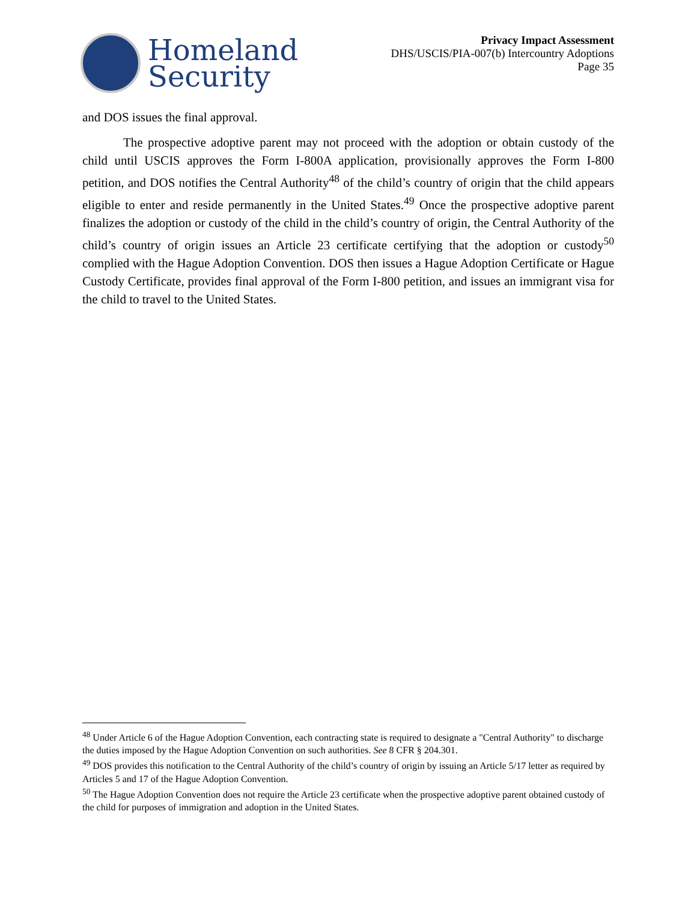Homeland
Security
Privacy Impact Assessment
DHS/USCIS/PIA-007(b) Intercountry Adoptions
Page 35
and DOS issues the final approval.
The prospective adoptive parent may not proceed with the adoption or obtain custody of the child until USCIS approves the Form I-800A application, provisionally approves the Form I-800 petition, and DOS notifies the Central Authority<sup>48</sup> of the child’s country of origin that the child appears eligible to enter and reside permanently in the United States.<sup>49</sup> Once the prospective adoptive parent finalizes the adoption or custody of the child in the child’s country of origin, the Central Authority of the child’s country of origin issues an Article 23 certificate certifying that the adoption or custody<sup>50</sup> complied with the Hague Adoption Convention. DOS then issues a Hague Adoption Certificate or Hague Custody Certificate, provides final approval of the Form I-800 petition, and issues an immigrant visa for the child to travel to the United States.
<sup>48</sup> Under Article 6 of the Hague Adoption Convention, each contracting state is required to designate a "Central Authority" to discharge the duties imposed by the Hague Adoption Convention on such authorities. See 8 CFR § 204.301.
<sup>49</sup> DOS provides this notification to the Central Authority of the child’s country of origin by issuing an Article 5/17 letter as required by Articles 5 and 17 of the Hague Adoption Convention.
<sup>50</sup> The Hague Adoption Convention does not require the Article 23 certificate when the prospective adoptive parent obtained custody of the child for purposes of immigration and adoption in the United States.